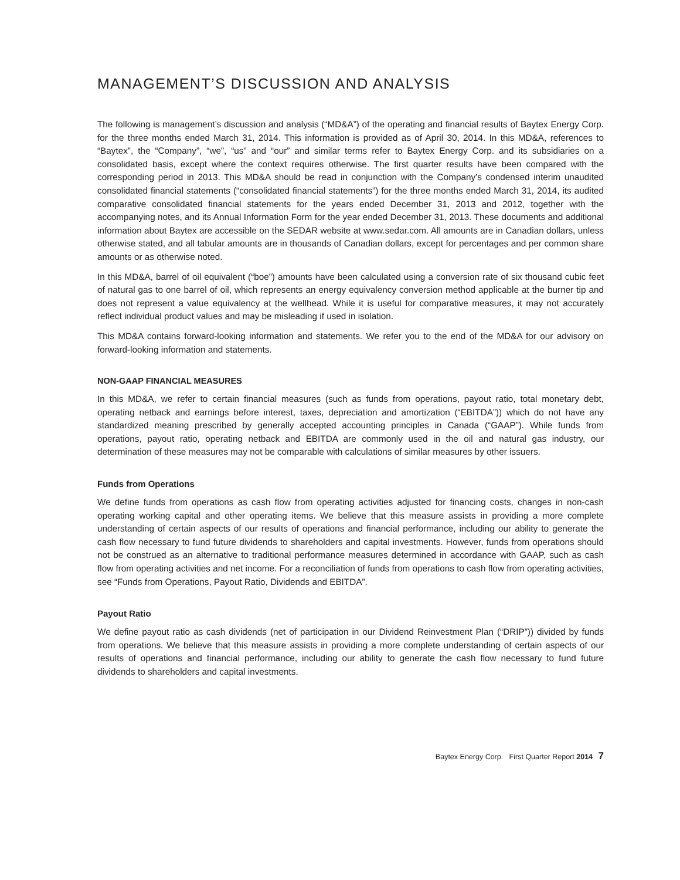MANAGEMENT’S DISCUSSION AND ANALYSIS
The following is management’s discussion and analysis (“MD&A”) of the operating and financial results of Baytex Energy Corp. for the three months ended March 31, 2014. This information is provided as of April 30, 2014. In this MD&A, references to “Baytex”, the “Company”, “we”, “us” and “our” and similar terms refer to Baytex Energy Corp. and its subsidiaries on a consolidated basis, except where the context requires otherwise. The first quarter results have been compared with the corresponding period in 2013. This MD&A should be read in conjunction with the Company’s condensed interim unaudited consolidated financial statements (“consolidated financial statements”) for the three months ended March 31, 2014, its audited comparative consolidated financial statements for the years ended December 31, 2013 and 2012, together with the accompanying notes, and its Annual Information Form for the year ended December 31, 2013. These documents and additional information about Baytex are accessible on the SEDAR website at www.sedar.com. All amounts are in Canadian dollars, unless otherwise stated, and all tabular amounts are in thousands of Canadian dollars, except for percentages and per common share amounts or as otherwise noted.
In this MD&A, barrel of oil equivalent (“boe”) amounts have been calculated using a conversion rate of six thousand cubic feet of natural gas to one barrel of oil, which represents an energy equivalency conversion method applicable at the burner tip and does not represent a value equivalency at the wellhead. While it is useful for comparative measures, it may not accurately reflect individual product values and may be misleading if used in isolation.
This MD&A contains forward-looking information and statements. We refer you to the end of the MD&A for our advisory on forward-looking information and statements.
NON-GAAP FINANCIAL MEASURES
In this MD&A, we refer to certain financial measures (such as funds from operations, payout ratio, total monetary debt, operating netback and earnings before interest, taxes, depreciation and amortization (“EBITDA”)) which do not have any standardized meaning prescribed by generally accepted accounting principles in Canada (“GAAP”). While funds from operations, payout ratio, operating netback and EBITDA are commonly used in the oil and natural gas industry, our determination of these measures may not be comparable with calculations of similar measures by other issuers.
Funds from Operations
We define funds from operations as cash flow from operating activities adjusted for financing costs, changes in non-cash operating working capital and other operating items. We believe that this measure assists in providing a more complete understanding of certain aspects of our results of operations and financial performance, including our ability to generate the cash flow necessary to fund future dividends to shareholders and capital investments. However, funds from operations should not be construed as an alternative to traditional performance measures determined in accordance with GAAP, such as cash flow from operating activities and net income. For a reconciliation of funds from operations to cash flow from operating activities, see “Funds from Operations, Payout Ratio, Dividends and EBITDA”.
Payout Ratio
We define payout ratio as cash dividends (net of participation in our Dividend Reinvestment Plan (“DRIP”)) divided by funds from operations. We believe that this measure assists in providing a more complete understanding of certain aspects of our results of operations and financial performance, including our ability to generate the cash flow necessary to fund future dividends to shareholders and capital investments.
Baytex Energy Corp. First Quarter Report 2014 7